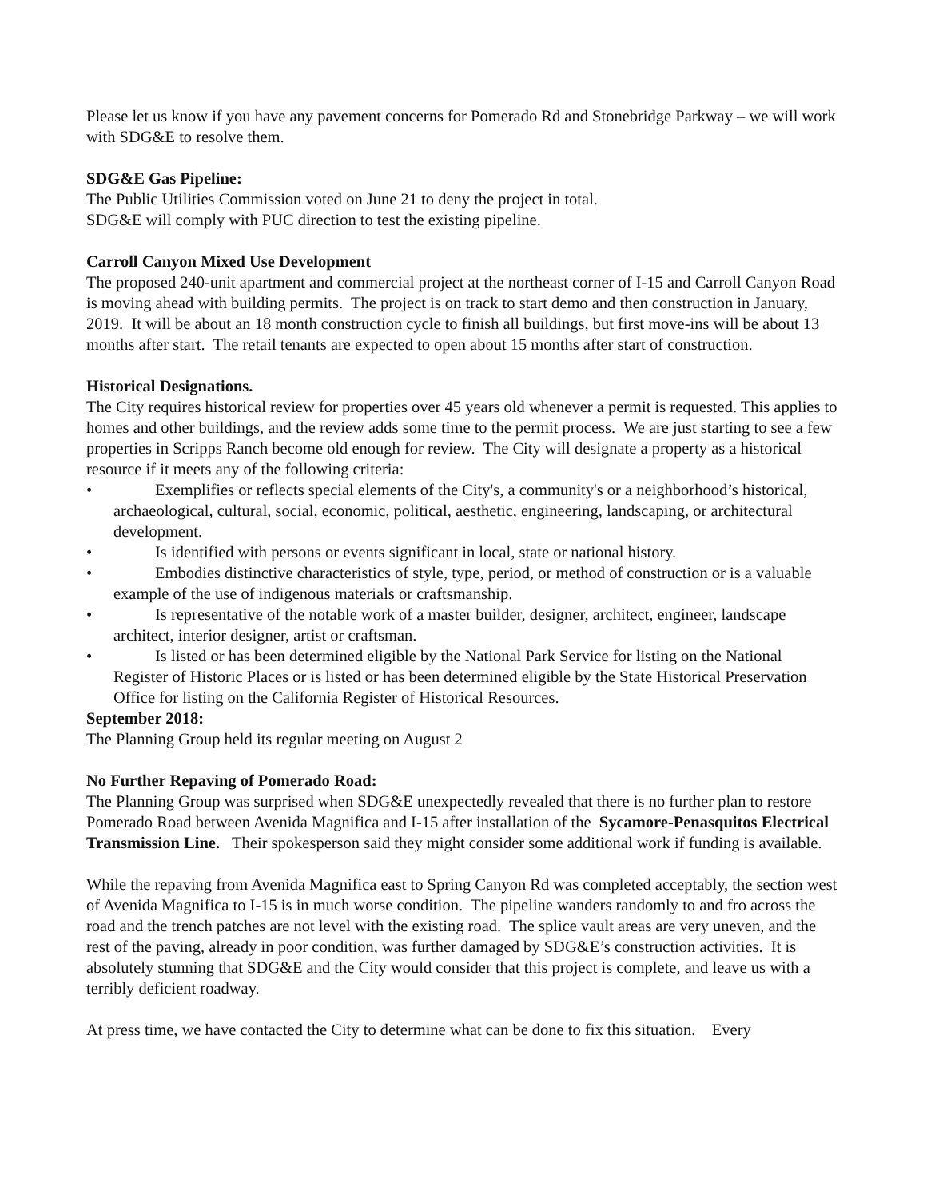Please let us know if you have any pavement concerns for Pomerado Rd and Stonebridge Parkway – we will work with SDG&E to resolve them.
SDG&E Gas Pipeline:
The Public Utilities Commission voted on June 21 to deny the project in total.
SDG&E will comply with PUC direction to test the existing pipeline.
Carroll Canyon Mixed Use Development
The proposed 240-unit apartment and commercial project at the northeast corner of I-15 and Carroll Canyon Road is moving ahead with building permits. The project is on track to start demo and then construction in January, 2019. It will be about an 18 month construction cycle to finish all buildings, but first move-ins will be about 13 months after start. The retail tenants are expected to open about 15 months after start of construction.
Historical Designations.
The City requires historical review for properties over 45 years old whenever a permit is requested. This applies to homes and other buildings, and the review adds some time to the permit process. We are just starting to see a few properties in Scripps Ranch become old enough for review. The City will designate a property as a historical resource if it meets any of the following criteria:
• Exemplifies or reflects special elements of the City's, a community's or a neighborhood’s historical, archaeological, cultural, social, economic, political, aesthetic, engineering, landscaping, or architectural development.
• Is identified with persons or events significant in local, state or national history.
• Embodies distinctive characteristics of style, type, period, or method of construction or is a valuable example of the use of indigenous materials or craftsmanship.
• Is representative of the notable work of a master builder, designer, architect, engineer, landscape architect, interior designer, artist or craftsman.
• Is listed or has been determined eligible by the National Park Service for listing on the National Register of Historic Places or is listed or has been determined eligible by the State Historical Preservation Office for listing on the California Register of Historical Resources.
September 2018:
The Planning Group held its regular meeting on August 2
No Further Repaving of Pomerado Road:
The Planning Group was surprised when SDG&E unexpectedly revealed that there is no further plan to restore Pomerado Road between Avenida Magnifica and I-15 after installation of the Sycamore-Penasquitos Electrical Transmission Line. Their spokesperson said they might consider some additional work if funding is available.
While the repaving from Avenida Magnifica east to Spring Canyon Rd was completed acceptably, the section west of Avenida Magnifica to I-15 is in much worse condition. The pipeline wanders randomly to and fro across the road and the trench patches are not level with the existing road. The splice vault areas are very uneven, and the rest of the paving, already in poor condition, was further damaged by SDG&E’s construction activities. It is absolutely stunning that SDG&E and the City would consider that this project is complete, and leave us with a terribly deficient roadway.
At press time, we have contacted the City to determine what can be done to fix this situation. Every